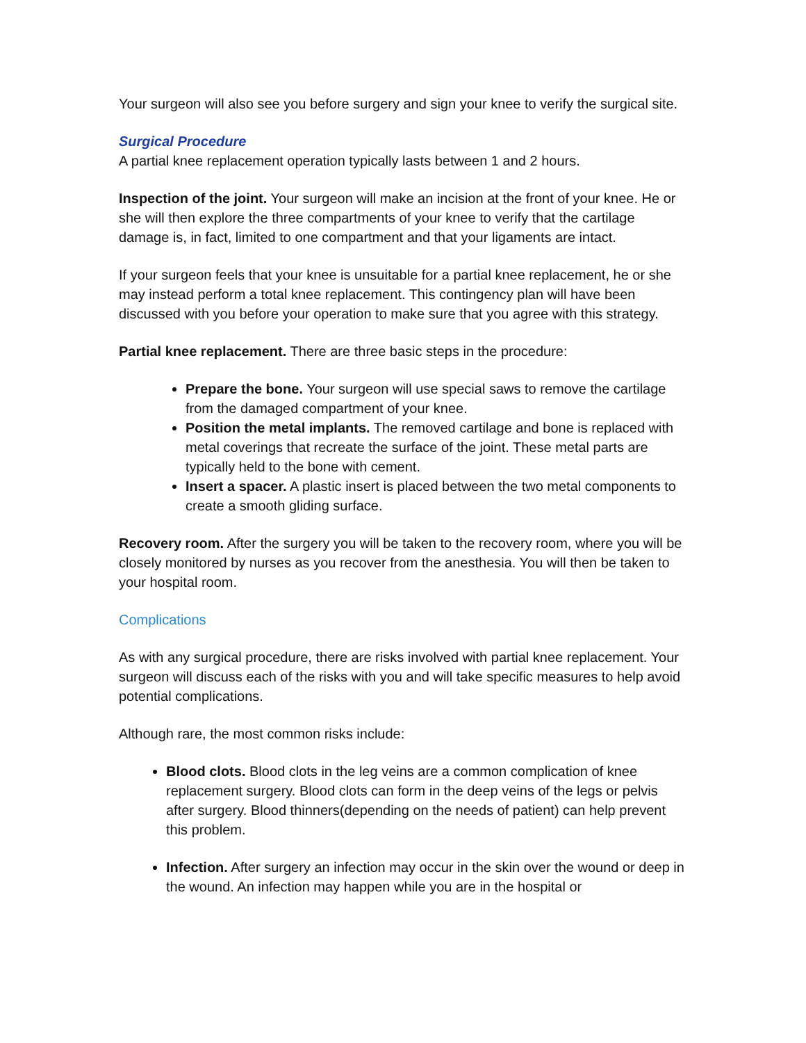Your surgeon will also see you before surgery and sign your knee to verify the surgical site.
Surgical Procedure
A partial knee replacement operation typically lasts between 1 and 2 hours.
Inspection of the joint. Your surgeon will make an incision at the front of your knee. He or she will then explore the three compartments of your knee to verify that the cartilage damage is, in fact, limited to one compartment and that your ligaments are intact.
If your surgeon feels that your knee is unsuitable for a partial knee replacement, he or she may instead perform a total knee replacement. This contingency plan will have been discussed with you before your operation to make sure that you agree with this strategy.
Partial knee replacement. There are three basic steps in the procedure:
Prepare the bone. Your surgeon will use special saws to remove the cartilage from the damaged compartment of your knee.
Position the metal implants. The removed cartilage and bone is replaced with metal coverings that recreate the surface of the joint. These metal parts are typically held to the bone with cement.
Insert a spacer. A plastic insert is placed between the two metal components to create a smooth gliding surface.
Recovery room. After the surgery you will be taken to the recovery room, where you will be closely monitored by nurses as you recover from the anesthesia. You will then be taken to your hospital room.
Complications
As with any surgical procedure, there are risks involved with partial knee replacement. Your surgeon will discuss each of the risks with you and will take specific measures to help avoid potential complications.
Although rare, the most common risks include:
Blood clots. Blood clots in the leg veins are a common complication of knee replacement surgery. Blood clots can form in the deep veins of the legs or pelvis after surgery. Blood thinners(depending on the needs of patient) can help prevent this problem.
Infection. After surgery an infection may occur in the skin over the wound or deep in the wound. An infection may happen while you are in the hospital or